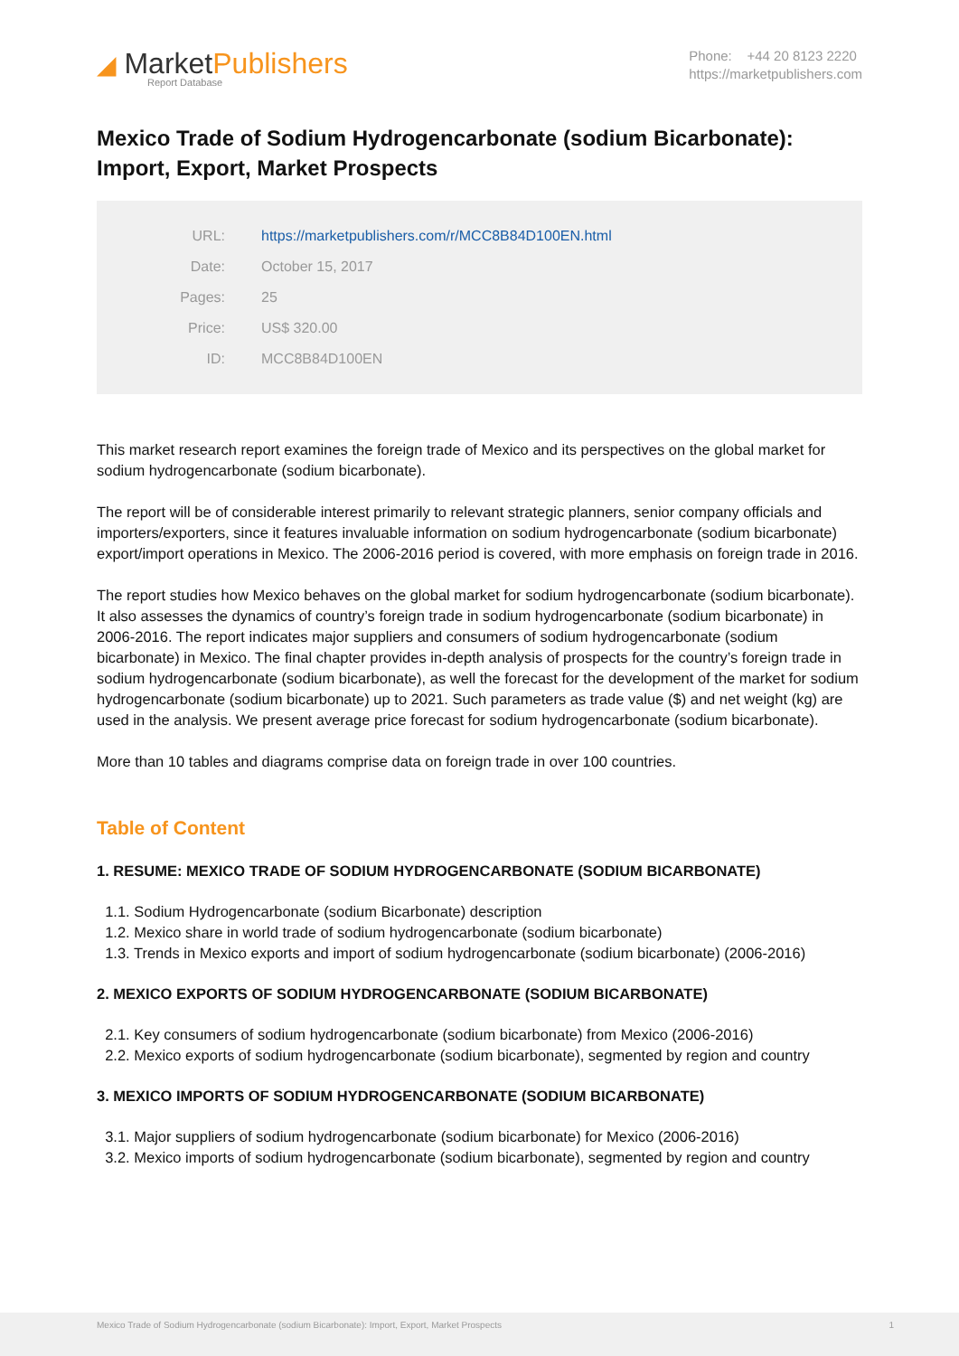◢ MarketPublishers
Report Database
Phone: +44 20 8123 2220
https://marketpublishers.com
Mexico Trade of Sodium Hydrogencarbonate (sodium Bicarbonate): Import, Export, Market Prospects
| URL: | https://marketpublishers.com/r/MCC8B84D100EN.html |
| Date: | October 15, 2017 |
| Pages: | 25 |
| Price: | US$ 320.00 |
| ID: | MCC8B84D100EN |
This market research report examines the foreign trade of Mexico and its perspectives on the global market for sodium hydrogencarbonate (sodium bicarbonate).
The report will be of considerable interest primarily to relevant strategic planners, senior company officials and importers/exporters, since it features invaluable information on sodium hydrogencarbonate (sodium bicarbonate) export/import operations in Mexico. The 2006-2016 period is covered, with more emphasis on foreign trade in 2016.
The report studies how Mexico behaves on the global market for sodium hydrogencarbonate (sodium bicarbonate). It also assesses the dynamics of country’s foreign trade in sodium hydrogencarbonate (sodium bicarbonate) in 2006-2016. The report indicates major suppliers and consumers of sodium hydrogencarbonate (sodium bicarbonate) in Mexico. The final chapter provides in-depth analysis of prospects for the country’s foreign trade in sodium hydrogencarbonate (sodium bicarbonate), as well the forecast for the development of the market for sodium hydrogencarbonate (sodium bicarbonate) up to 2021. Such parameters as trade value ($) and net weight (kg) are used in the analysis. We present average price forecast for sodium hydrogencarbonate (sodium bicarbonate).
More than 10 tables and diagrams comprise data on foreign trade in over 100 countries.
Table of Content
1. RESUME: MEXICO TRADE OF SODIUM HYDROGENCARBONATE (SODIUM BICARBONATE)
1.1. Sodium Hydrogencarbonate (sodium Bicarbonate) description
1.2. Mexico share in world trade of sodium hydrogencarbonate (sodium bicarbonate)
1.3. Trends in Mexico exports and import of sodium hydrogencarbonate (sodium bicarbonate) (2006-2016)
2. MEXICO EXPORTS OF SODIUM HYDROGENCARBONATE (SODIUM BICARBONATE)
2.1. Key consumers of sodium hydrogencarbonate (sodium bicarbonate) from Mexico (2006-2016)
2.2. Mexico exports of sodium hydrogencarbonate (sodium bicarbonate), segmented by region and country
3. MEXICO IMPORTS OF SODIUM HYDROGENCARBONATE (SODIUM BICARBONATE)
3.1. Major suppliers of sodium hydrogencarbonate (sodium bicarbonate) for Mexico (2006-2016)
3.2. Mexico imports of sodium hydrogencarbonate (sodium bicarbonate), segmented by region and country
Mexico Trade of Sodium Hydrogencarbonate (sodium Bicarbonate): Import, Export, Market Prospects 1